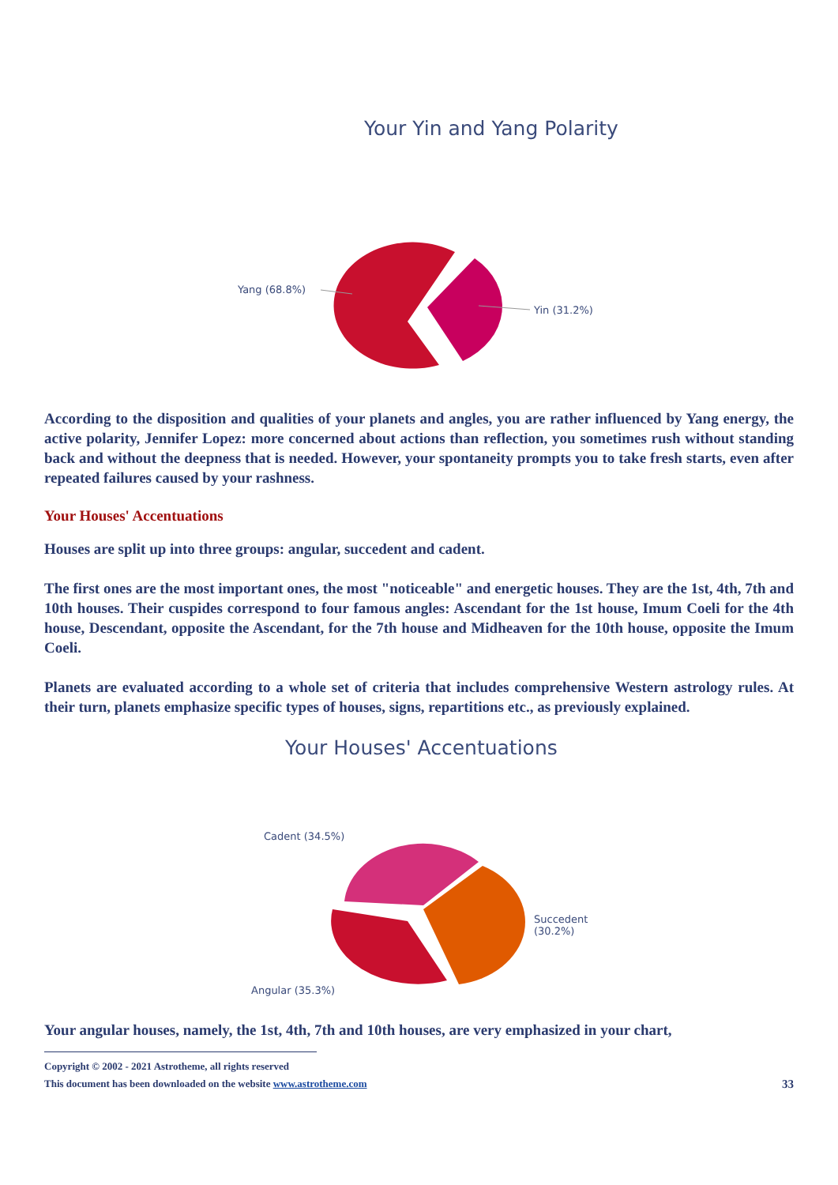Your Yin and Yang Polarity
Yang (68.8%)
Yin (31.2%)
According to the disposition and qualities of your planets and angles, you are rather influenced by Yang energy, the active polarity, Jennifer Lopez: more concerned about actions than reflection, you sometimes rush without standing back and without the deepness that is needed. However, your spontaneity prompts you to take fresh starts, even after repeated failures caused by your rashness.
Your Houses' Accentuations
Houses are split up into three groups: angular, succedent and cadent.
The first ones are the most important ones, the most "noticeable" and energetic houses. They are the 1st, 4th, 7th and 10th houses. Their cuspides correspond to four famous angles: Ascendant for the 1st house, Imum Coeli for the 4th house, Descendant, opposite the Ascendant, for the 7th house and Midheaven for the 10th house, opposite the Imum Coeli.
Planets are evaluated according to a whole set of criteria that includes comprehensive Western astrology rules. At their turn, planets emphasize specific types of houses, signs, repartitions etc., as previously explained.
Your Houses' Accentuations
Cadent (34.5%)
Succedent
(30.2%)
Angular (35.3%)
Your angular houses, namely, the 1st, 4th, 7th and 10th houses, are very emphasized in your chart,
Copyright © 2002 - 2021 Astrotheme, all rights reserved
This document has been downloaded on the website www.astrotheme.com 33